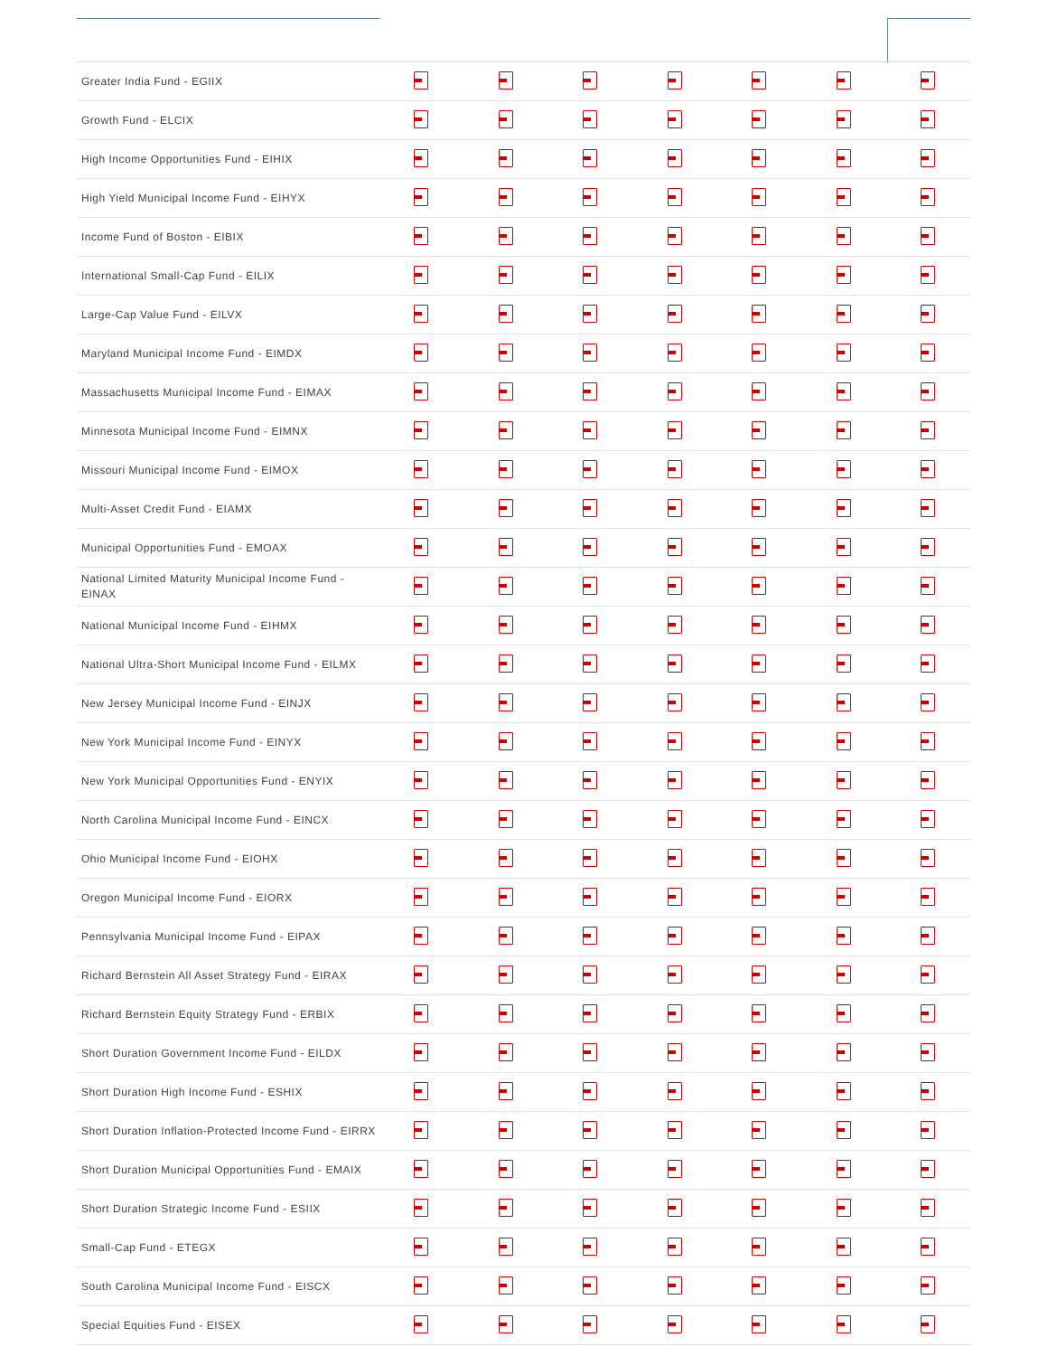| Greater India Fund - EGIIX | | | | | | | |
| Growth Fund - ELCIX | | | | | | | |
| High Income Opportunities Fund - EIHIX | | | | | | | |
| High Yield Municipal Income Fund - EIHYX | | | | | | | |
| Income Fund of Boston - EIBIX | | | | | | | |
| International Small-Cap Fund - EILIX | | | | | | | |
| Large-Cap Value Fund - EILVX | | | | | | | |
| Maryland Municipal Income Fund - EIMDX | | | | | | | |
| Massachusetts Municipal Income Fund - EIMAX | | | | | | | |
| Minnesota Municipal Income Fund - EIMNX | | | | | | | |
| Missouri Municipal Income Fund - EIMOX | | | | | | | |
| Multi-Asset Credit Fund - EIAMX | | | | | | | |
| Municipal Opportunities Fund - EMOAX | | | | | | | |
| National Limited Maturity Municipal Income Fund - EINAX | | | | | | | |
| National Municipal Income Fund - EIHMX | | | | | | | |
| National Ultra-Short Municipal Income Fund - EILMX | | | | | | | |
| New Jersey Municipal Income Fund - EINJX | | | | | | | |
| New York Municipal Income Fund - EINYX | | | | | | | |
| New York Municipal Opportunities Fund - ENYIX | | | | | | | |
| North Carolina Municipal Income Fund - EINCX | | | | | | | |
| Ohio Municipal Income Fund - EIOHX | | | | | | | |
| Oregon Municipal Income Fund - EIORX | | | | | | | |
| Pennsylvania Municipal Income Fund - EIPAX | | | | | | | |
| Richard Bernstein All Asset Strategy Fund - EIRAX | | | | | | | |
| Richard Bernstein Equity Strategy Fund - ERBIX | | | | | | | |
| Short Duration Government Income Fund - EILDX | | | | | | | |
| Short Duration High Income Fund - ESHIX | | | | | | | |
| Short Duration Inflation-Protected Income Fund - EIRRX | | | | | | | |
| Short Duration Municipal Opportunities Fund - EMAIX | | | | | | | |
| Short Duration Strategic Income Fund - ESIIX | | | | | | | |
| Small-Cap Fund - ETEGX | | | | | | | |
| South Carolina Municipal Income Fund - EISCX | | | | | | | |
| Special Equities Fund - EISEX | | | | | | | |